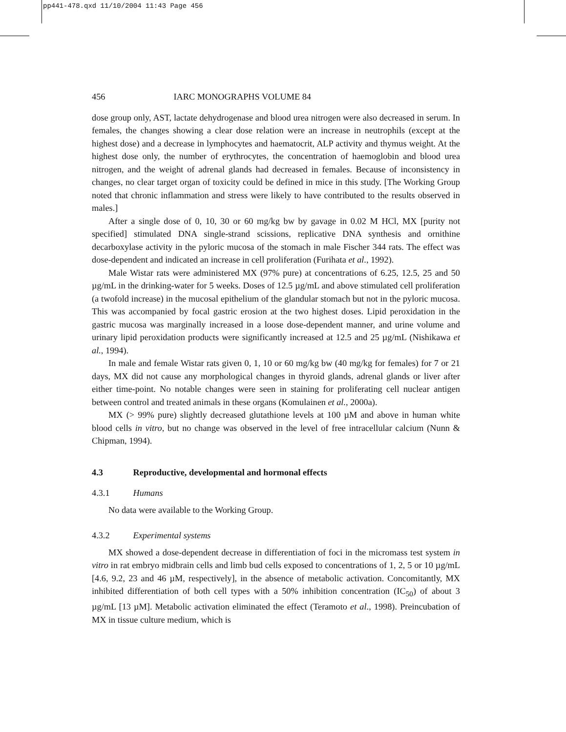pp441-478.qxd 11/10/2004 11:43 Page 456
456 IARC MONOGRAPHS VOLUME 84
dose group only, AST, lactate dehydrogenase and blood urea nitrogen were also decreased in serum. In females, the changes showing a clear dose relation were an increase in neutrophils (except at the highest dose) and a decrease in lymphocytes and haematocrit, ALP activity and thymus weight. At the highest dose only, the number of erythrocytes, the concentration of haemoglobin and blood urea nitrogen, and the weight of adrenal glands had decreased in females. Because of inconsistency in changes, no clear target organ of toxicity could be defined in mice in this study. [The Working Group noted that chronic inflammation and stress were likely to have contributed to the results observed in males.]
After a single dose of 0, 10, 30 or 60 mg/kg bw by gavage in 0.02 M HCl, MX [purity not specified] stimulated DNA single-strand scissions, replicative DNA synthesis and ornithine decarboxylase activity in the pyloric mucosa of the stomach in male Fischer 344 rats. The effect was dose-dependent and indicated an increase in cell proliferation (Furihata et al., 1992).
Male Wistar rats were administered MX (97% pure) at concentrations of 6.25, 12.5, 25 and 50 µg/mL in the drinking-water for 5 weeks. Doses of 12.5 µg/mL and above stimulated cell proliferation (a twofold increase) in the mucosal epithelium of the glandular stomach but not in the pyloric mucosa. This was accompanied by focal gastric erosion at the two highest doses. Lipid peroxidation in the gastric mucosa was marginally increased in a loose dose-dependent manner, and urine volume and urinary lipid peroxidation products were significantly increased at 12.5 and 25 µg/mL (Nishikawa et al., 1994).
In male and female Wistar rats given 0, 1, 10 or 60 mg/kg bw (40 mg/kg for females) for 7 or 21 days, MX did not cause any morphological changes in thyroid glands, adrenal glands or liver after either time-point. No notable changes were seen in staining for proliferating cell nuclear antigen between control and treated animals in these organs (Komulainen et al., 2000a).
MX (> 99% pure) slightly decreased glutathione levels at 100 µM and above in human white blood cells in vitro, but no change was observed in the level of free intracellular calcium (Nunn & Chipman, 1994).
4.3 Reproductive, developmental and hormonal effects
4.3.1 Humans
No data were available to the Working Group.
4.3.2 Experimental systems
MX showed a dose-dependent decrease in differentiation of foci in the micromass test system in vitro in rat embryo midbrain cells and limb bud cells exposed to concentrations of 1, 2, 5 or 10 µg/mL [4.6, 9.2, 23 and 46 µM, respectively], in the absence of metabolic activation. Concomitantly, MX inhibited differentiation of both cell types with a 50% inhibition concentration (IC<sub>50</sub>) of about 3 µg/mL [13 µM]. Metabolic activation eliminated the effect (Teramoto et al., 1998). Preincubation of MX in tissue culture medium, which is